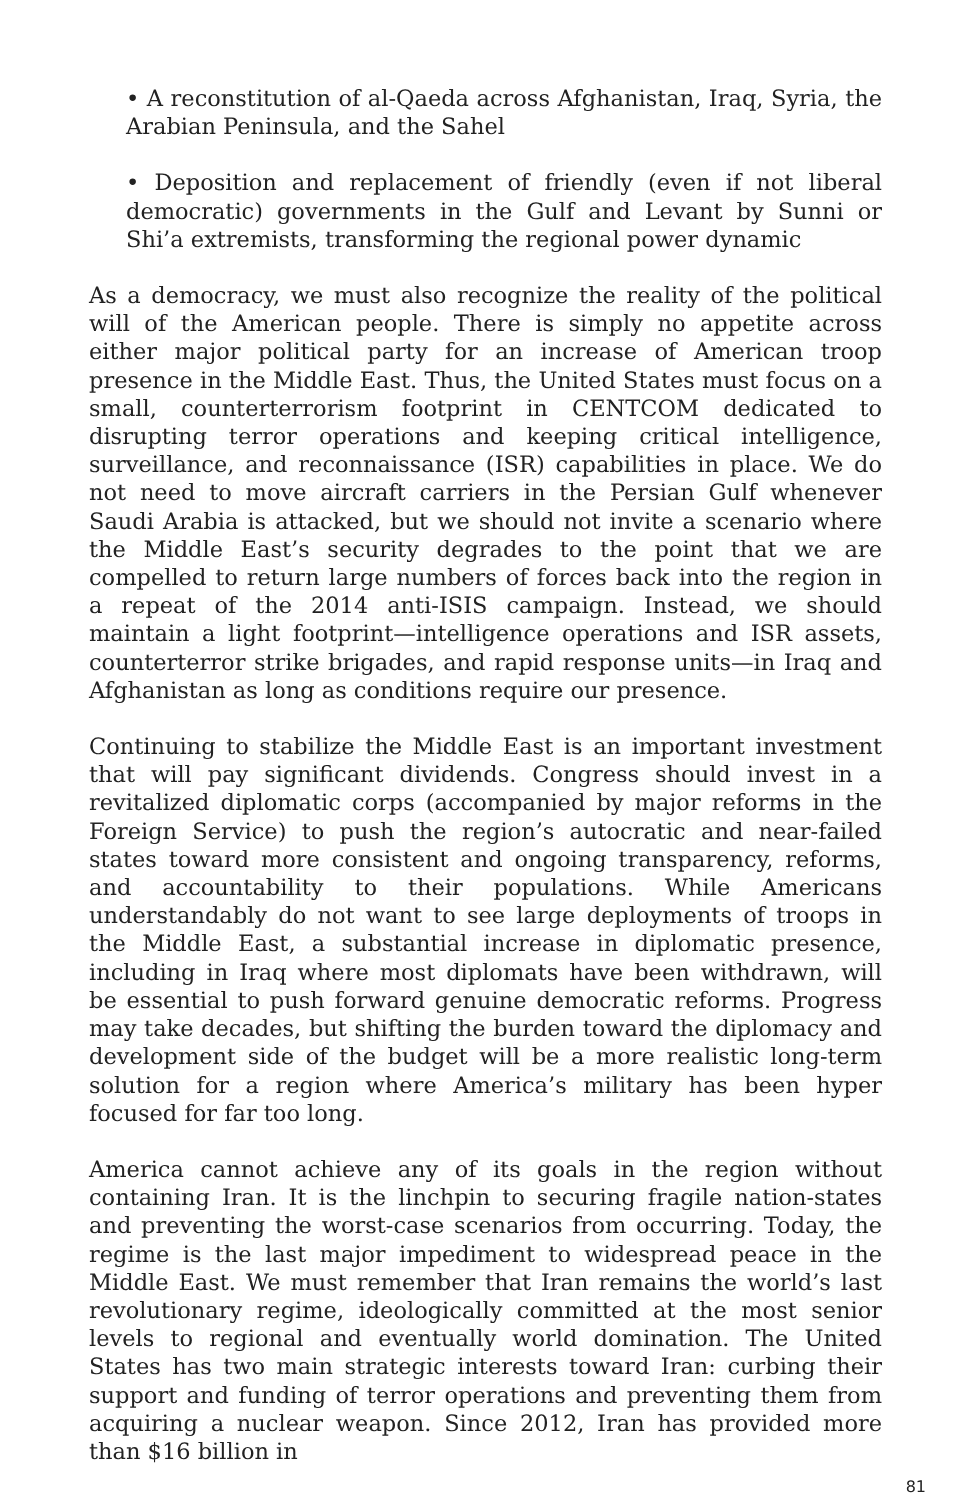• A reconstitution of al-Qaeda across Afghanistan, Iraq, Syria, the Arabian Peninsula, and the Sahel
• Deposition and replacement of friendly (even if not liberal democratic) governments in the Gulf and Levant by Sunni or Shi’a extremists, transforming the regional power dynamic
As a democracy, we must also recognize the reality of the political will of the American people. There is simply no appetite across either major political party for an increase of American troop presence in the Middle East. Thus, the United States must focus on a small, counterterrorism footprint in CENTCOM dedicated to disrupting terror operations and keeping critical intelligence, surveillance, and reconnaissance (ISR) capabilities in place. We do not need to move aircraft carriers in the Persian Gulf whenever Saudi Arabia is attacked, but we should not invite a scenario where the Middle East’s security degrades to the point that we are compelled to return large numbers of forces back into the region in a repeat of the 2014 anti-ISIS campaign. Instead, we should maintain a light footprint—intelligence operations and ISR assets, counterterror strike brigades, and rapid response units—in Iraq and Afghanistan as long as conditions require our presence.
Continuing to stabilize the Middle East is an important investment that will pay significant dividends. Congress should invest in a revitalized diplomatic corps (accompanied by major reforms in the Foreign Service) to push the region’s autocratic and near-failed states toward more consistent and ongoing transparency, reforms, and accountability to their populations. While Americans understandably do not want to see large deployments of troops in the Middle East, a substantial increase in diplomatic presence, including in Iraq where most diplomats have been withdrawn, will be essential to push forward genuine democratic reforms. Progress may take decades, but shifting the burden toward the diplomacy and development side of the budget will be a more realistic long-term solution for a region where America’s military has been hyper focused for far too long.
America cannot achieve any of its goals in the region without containing Iran. It is the linchpin to securing fragile nation-states and preventing the worst-case scenarios from occurring. Today, the regime is the last major impediment to widespread peace in the Middle East. We must remember that Iran remains the world’s last revolutionary regime, ideologically committed at the most senior levels to regional and eventually world domination. The United States has two main strategic interests toward Iran: curbing their support and funding of terror operations and preventing them from acquiring a nuclear weapon. Since 2012, Iran has provided more than $16 billion in
81